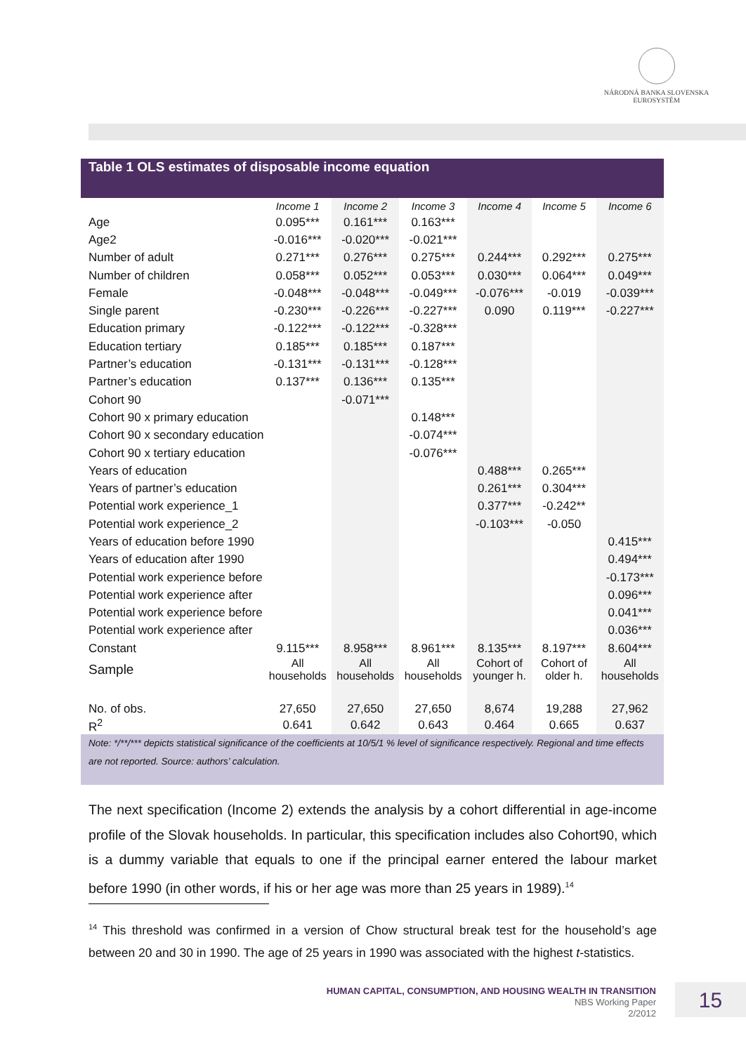NÁRODNÁ BANKA SLOVENSKA
EUROSYSTÉM
Table 1 OLS estimates of disposable income equation
| | Income 1 | Income 2 | Income 3 | Income 4 | Income 5 | Income 6 |
| --- | --- | --- | --- | --- | --- | --- |
| Age | 0.095*** | 0.161*** | 0.163*** | | | |
| Age2 | -0.016*** | -0.020*** | -0.021*** | | | |
| Number of adult | 0.271*** | 0.276*** | 0.275*** | 0.244*** | 0.292*** | 0.275*** |
| Number of children | 0.058*** | 0.052*** | 0.053*** | 0.030*** | 0.064*** | 0.049*** |
| Female | -0.048*** | -0.048*** | -0.049*** | -0.076*** | -0.019 | -0.039*** |
| Single parent | -0.230*** | -0.226*** | -0.227*** | 0.090 | 0.119*** | -0.227*** |
| Education primary | -0.122*** | -0.122*** | -0.328*** | | | |
| Education tertiary | 0.185*** | 0.185*** | 0.187*** | | | |
| Partner’s education | -0.131*** | -0.131*** | -0.128*** | | | |
| Partner’s education | 0.137*** | 0.136*** | 0.135*** | | | |
| Cohort 90 | | -0.071*** | | | | |
| Cohort 90 x primary education | | | 0.148*** | | | |
| Cohort 90 x secondary education | | | -0.074*** | | | |
| Cohort 90 x tertiary education | | | -0.076*** | | | |
| Years of education | | | | 0.488*** | 0.265*** | |
| Years of partner’s education | | | | 0.261*** | 0.304*** | |
| Potential work experience_1 | | | | 0.377*** | -0.242** | |
| Potential work experience_2 | | | | -0.103*** | -0.050 | |
| Years of education before 1990 | | | | | | 0.415*** |
| Years of education after 1990 | | | | | | 0.494*** |
| Potential work experience before | | | | | | -0.173*** |
| Potential work experience after | | | | | | 0.096*** |
| Potential work experience before | | | | | | 0.041*** |
| Potential work experience after | | | | | | 0.036*** |
| Constant | 9.115*** | 8.958*** | 8.961*** | 8.135*** | 8.197*** | 8.604*** |
| Sample | All households | All households | All households | Cohort of younger h. | Cohort of older h. | All households |
| No. of obs. | 27,650 | 27,650 | 27,650 | 8,674 | 19,288 | 27,962 |
| R<sup>2</sup> | 0.641 | 0.642 | 0.643 | 0.464 | 0.665 | 0.637 |
Note: */**/*** depicts statistical significance of the coefficients at 10/5/1 % level of significance respectively. Regional and time effects are not reported. Source: authors’ calculation.
The next specification (Income 2) extends the analysis by a cohort differential in age-income profile of the Slovak households. In particular, this specification includes also Cohort90, which is a dummy variable that equals to one if the principal earner entered the labour market before 1990 (in other words, if his or her age was more than 25 years in 1989).<sup>14</sup>
<sup>14</sup> This threshold was confirmed in a version of Chow structural break test for the household’s age between 20 and 30 in 1990. The age of 25 years in 1990 was associated with the highest t-statistics.
HUMAN CAPITAL, CONSUMPTION, AND HOUSING WEALTH IN TRANSITION
NBS Working Paper
2/2012
15